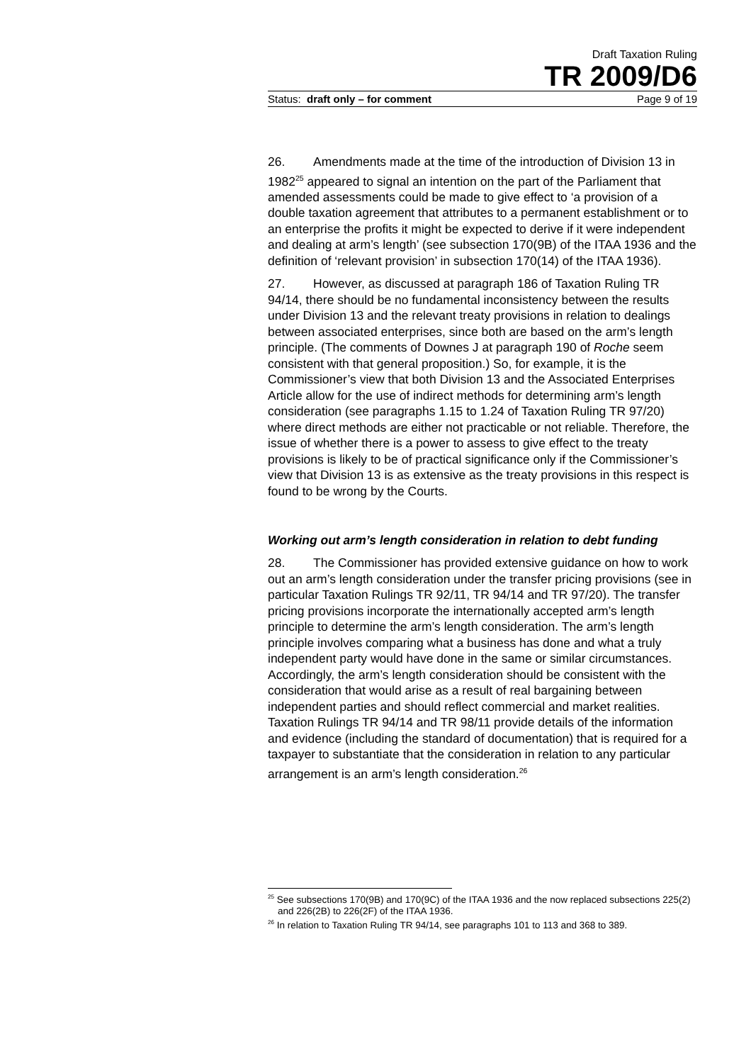Draft Taxation Ruling
TR 2009/D6
Status: draft only – for comment Page 9 of 19
26. Amendments made at the time of the introduction of Division 13 in 1982<sup>25</sup> appeared to signal an intention on the part of the Parliament that amended assessments could be made to give effect to ‘a provision of a double taxation agreement that attributes to a permanent establishment or to an enterprise the profits it might be expected to derive if it were independent and dealing at arm’s length’ (see subsection 170(9B) of the ITAA 1936 and the definition of ‘relevant provision’ in subsection 170(14) of the ITAA 1936).
27. However, as discussed at paragraph 186 of Taxation Ruling TR 94/14, there should be no fundamental inconsistency between the results under Division 13 and the relevant treaty provisions in relation to dealings between associated enterprises, since both are based on the arm’s length principle. (The comments of Downes J at paragraph 190 of Roche seem consistent with that general proposition.) So, for example, it is the Commissioner’s view that both Division 13 and the Associated Enterprises Article allow for the use of indirect methods for determining arm’s length consideration (see paragraphs 1.15 to 1.24 of Taxation Ruling TR 97/20) where direct methods are either not practicable or not reliable. Therefore, the issue of whether there is a power to assess to give effect to the treaty provisions is likely to be of practical significance only if the Commissioner’s view that Division 13 is as extensive as the treaty provisions in this respect is found to be wrong by the Courts.
Working out arm’s length consideration in relation to debt funding
28. The Commissioner has provided extensive guidance on how to work out an arm’s length consideration under the transfer pricing provisions (see in particular Taxation Rulings TR 92/11, TR 94/14 and TR 97/20). The transfer pricing provisions incorporate the internationally accepted arm’s length principle to determine the arm’s length consideration. The arm’s length principle involves comparing what a business has done and what a truly independent party would have done in the same or similar circumstances. Accordingly, the arm’s length consideration should be consistent with the consideration that would arise as a result of real bargaining between independent parties and should reflect commercial and market realities. Taxation Rulings TR 94/14 and TR 98/11 provide details of the information and evidence (including the standard of documentation) that is required for a taxpayer to substantiate that the consideration in relation to any particular arrangement is an arm’s length consideration.<sup>26</sup>
<sup>25</sup> See subsections 170(9B) and 170(9C) of the ITAA 1936 and the now replaced subsections 225(2) and 226(2B) to 226(2F) of the ITAA 1936.
<sup>26</sup> In relation to Taxation Ruling TR 94/14, see paragraphs 101 to 113 and 368 to 389.